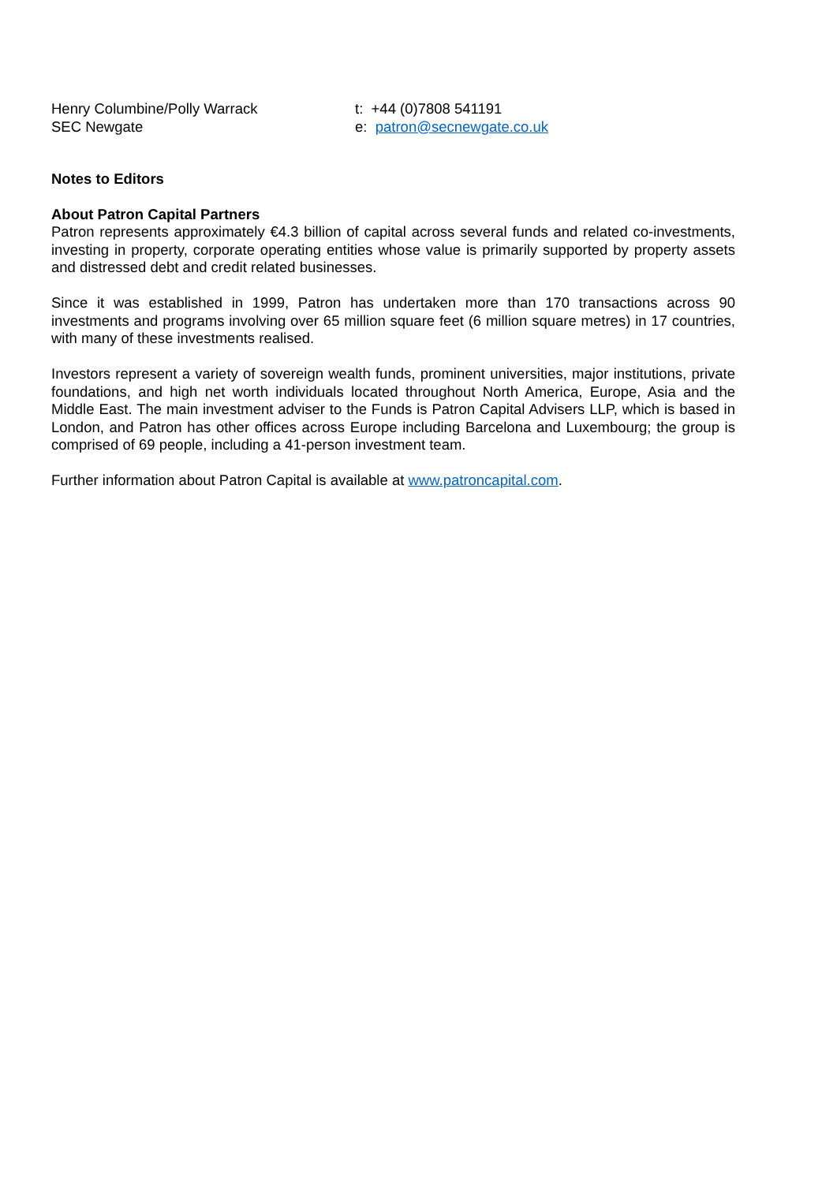Henry Columbine/Polly Warrack
SEC Newgate
t: +44 (0)7808 541191
e: patron@secnewgate.co.uk
Notes to Editors
About Patron Capital Partners
Patron represents approximately €4.3 billion of capital across several funds and related co-investments, investing in property, corporate operating entities whose value is primarily supported by property assets and distressed debt and credit related businesses.
Since it was established in 1999, Patron has undertaken more than 170 transactions across 90 investments and programs involving over 65 million square feet (6 million square metres) in 17 countries, with many of these investments realised.
Investors represent a variety of sovereign wealth funds, prominent universities, major institutions, private foundations, and high net worth individuals located throughout North America, Europe, Asia and the Middle East. The main investment adviser to the Funds is Patron Capital Advisers LLP, which is based in London, and Patron has other offices across Europe including Barcelona and Luxembourg; the group is comprised of 69 people, including a 41-person investment team.
Further information about Patron Capital is available at www.patroncapital.com.